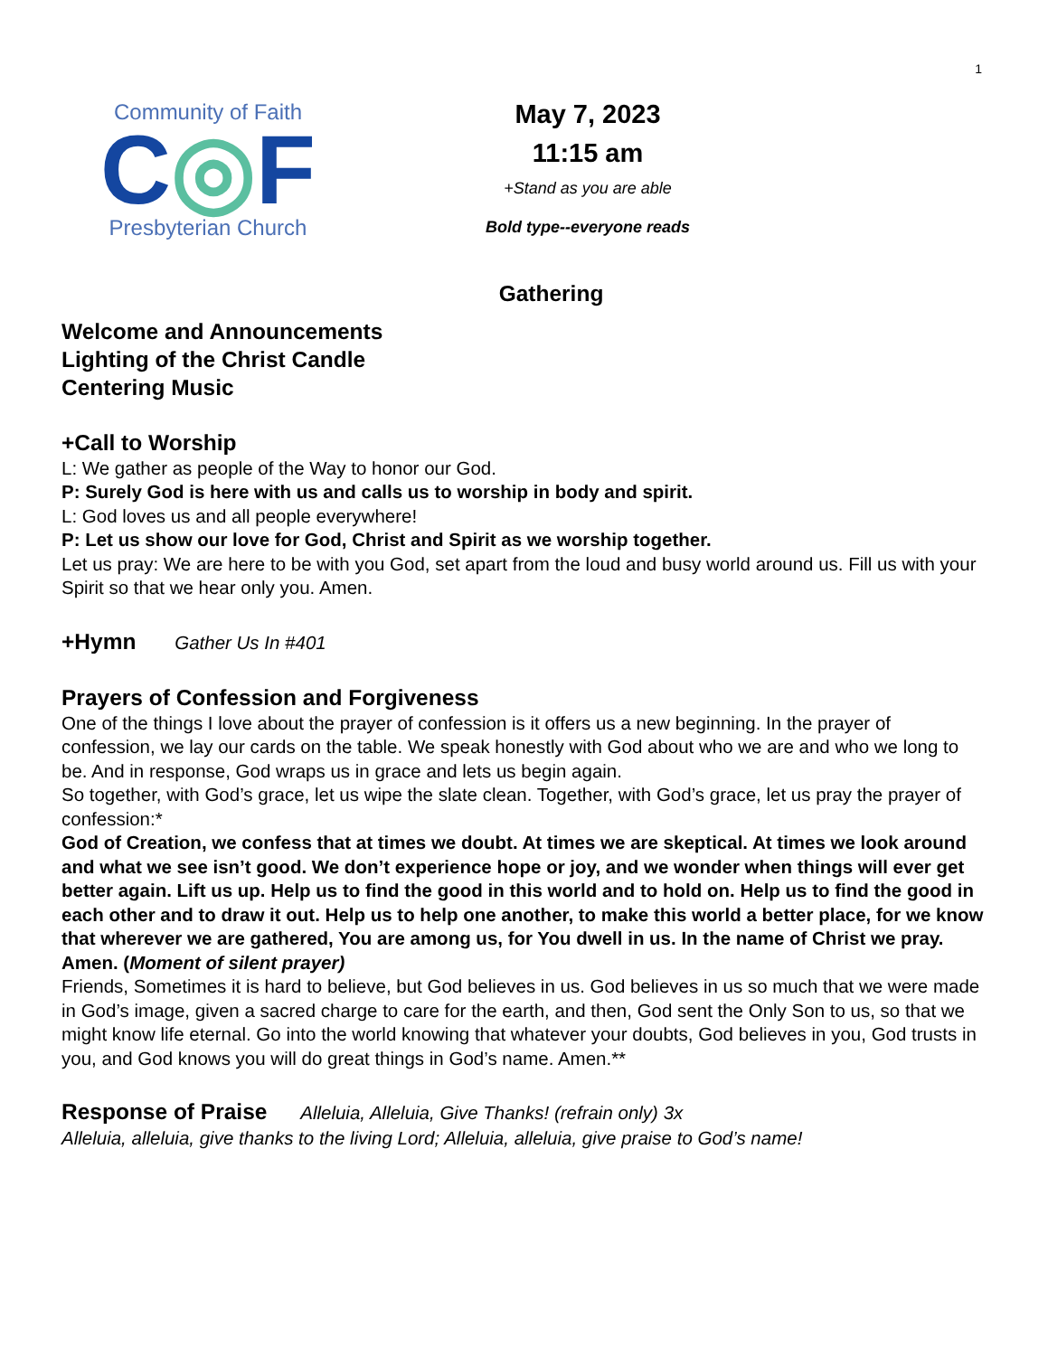1
Community of Faith
C◎F
Presbyterian Church
May 7, 2023
11:15 am
+Stand as you are able
Bold type--everyone reads
Gathering
Welcome and Announcements
Lighting of the Christ Candle
Centering Music
+Call to Worship
L: We gather as people of the Way to honor our God.
P: Surely God is here with us and calls us to worship in body and spirit.
L: God loves us and all people everywhere!
P: Let us show our love for God, Christ and Spirit as we worship together.
Let us pray: We are here to be with you God, set apart from the loud and busy world around us. Fill us with your Spirit so that we hear only you. Amen.
+Hymn Gather Us In #401
Prayers of Confession and Forgiveness
One of the things I love about the prayer of confession is it offers us a new beginning. In the prayer of confession, we lay our cards on the table. We speak honestly with God about who we are and who we long to be. And in response, God wraps us in grace and lets us begin again.
So together, with God’s grace, let us wipe the slate clean. Together, with God’s grace, let us pray the prayer of confession:*
God of Creation, we confess that at times we doubt. At times we are skeptical. At times we look around and what we see isn’t good. We don’t experience hope or joy, and we wonder when things will ever get better again. Lift us up. Help us to find the good in this world and to hold on. Help us to find the good in each other and to draw it out. Help us to help one another, to make this world a better place, for we know that wherever we are gathered, You are among us, for You dwell in us. In the name of Christ we pray. Amen. (Moment of silent prayer)
Friends, Sometimes it is hard to believe, but God believes in us. God believes in us so much that we were made in God’s image, given a sacred charge to care for the earth, and then, God sent the Only Son to us, so that we might know life eternal. Go into the world knowing that whatever your doubts, God believes in you, God trusts in you, and God knows you will do great things in God’s name. Amen.**
Response of Praise Alleluia, Alleluia, Give Thanks! (refrain only) 3x
Alleluia, alleluia, give thanks to the living Lord; Alleluia, alleluia, give praise to God’s name!